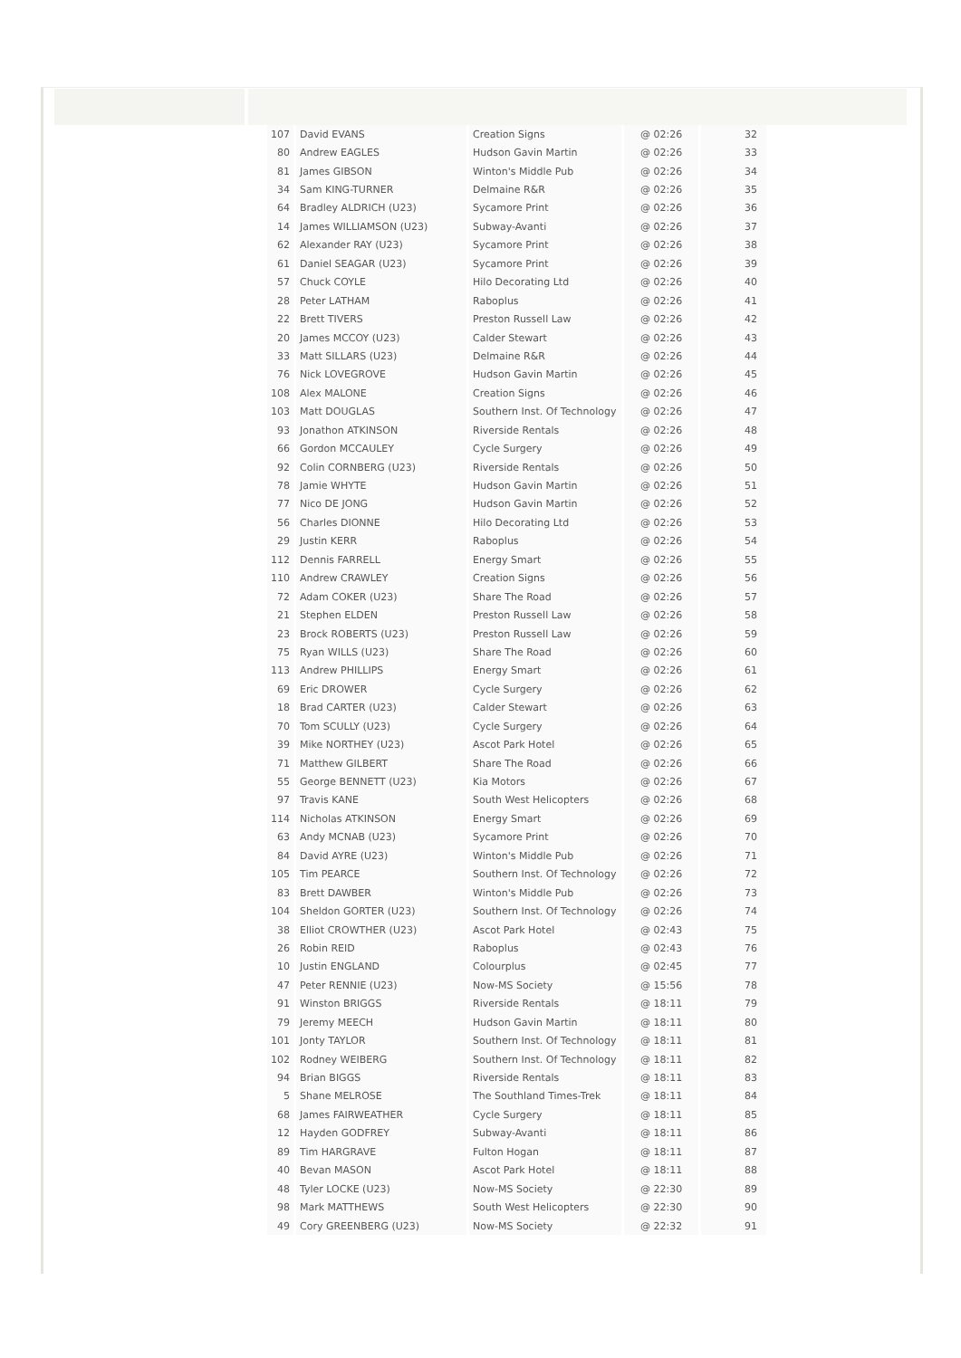| 107 | David EVANS | Creation Signs | @ 02:26 | 32 |
| 80 | Andrew EAGLES | Hudson Gavin Martin | @ 02:26 | 33 |
| 81 | James GIBSON | Winton's Middle Pub | @ 02:26 | 34 |
| 34 | Sam KING-TURNER | Delmaine R&R | @ 02:26 | 35 |
| 64 | Bradley ALDRICH (U23) | Sycamore Print | @ 02:26 | 36 |
| 14 | James WILLIAMSON (U23) | Subway-Avanti | @ 02:26 | 37 |
| 62 | Alexander RAY (U23) | Sycamore Print | @ 02:26 | 38 |
| 61 | Daniel SEAGAR (U23) | Sycamore Print | @ 02:26 | 39 |
| 57 | Chuck COYLE | Hilo Decorating Ltd | @ 02:26 | 40 |
| 28 | Peter LATHAM | Raboplus | @ 02:26 | 41 |
| 22 | Brett TIVERS | Preston Russell Law | @ 02:26 | 42 |
| 20 | James MCCOY (U23) | Calder Stewart | @ 02:26 | 43 |
| 33 | Matt SILLARS (U23) | Delmaine R&R | @ 02:26 | 44 |
| 76 | Nick LOVEGROVE | Hudson Gavin Martin | @ 02:26 | 45 |
| 108 | Alex MALONE | Creation Signs | @ 02:26 | 46 |
| 103 | Matt DOUGLAS | Southern Inst. Of Technology | @ 02:26 | 47 |
| 93 | Jonathon ATKINSON | Riverside Rentals | @ 02:26 | 48 |
| 66 | Gordon MCCAULEY | Cycle Surgery | @ 02:26 | 49 |
| 92 | Colin CORNBERG (U23) | Riverside Rentals | @ 02:26 | 50 |
| 78 | Jamie WHYTE | Hudson Gavin Martin | @ 02:26 | 51 |
| 77 | Nico DE JONG | Hudson Gavin Martin | @ 02:26 | 52 |
| 56 | Charles DIONNE | Hilo Decorating Ltd | @ 02:26 | 53 |
| 29 | Justin KERR | Raboplus | @ 02:26 | 54 |
| 112 | Dennis FARRELL | Energy Smart | @ 02:26 | 55 |
| 110 | Andrew CRAWLEY | Creation Signs | @ 02:26 | 56 |
| 72 | Adam COKER (U23) | Share The Road | @ 02:26 | 57 |
| 21 | Stephen ELDEN | Preston Russell Law | @ 02:26 | 58 |
| 23 | Brock ROBERTS (U23) | Preston Russell Law | @ 02:26 | 59 |
| 75 | Ryan WILLS (U23) | Share The Road | @ 02:26 | 60 |
| 113 | Andrew PHILLIPS | Energy Smart | @ 02:26 | 61 |
| 69 | Eric DROWER | Cycle Surgery | @ 02:26 | 62 |
| 18 | Brad CARTER (U23) | Calder Stewart | @ 02:26 | 63 |
| 70 | Tom SCULLY (U23) | Cycle Surgery | @ 02:26 | 64 |
| 39 | Mike NORTHEY (U23) | Ascot Park Hotel | @ 02:26 | 65 |
| 71 | Matthew GILBERT | Share The Road | @ 02:26 | 66 |
| 55 | George BENNETT (U23) | Kia Motors | @ 02:26 | 67 |
| 97 | Travis KANE | South West Helicopters | @ 02:26 | 68 |
| 114 | Nicholas ATKINSON | Energy Smart | @ 02:26 | 69 |
| 63 | Andy MCNAB (U23) | Sycamore Print | @ 02:26 | 70 |
| 84 | David AYRE (U23) | Winton's Middle Pub | @ 02:26 | 71 |
| 105 | Tim PEARCE | Southern Inst. Of Technology | @ 02:26 | 72 |
| 83 | Brett DAWBER | Winton's Middle Pub | @ 02:26 | 73 |
| 104 | Sheldon GORTER (U23) | Southern Inst. Of Technology | @ 02:26 | 74 |
| 38 | Elliot CROWTHER (U23) | Ascot Park Hotel | @ 02:43 | 75 |
| 26 | Robin REID | Raboplus | @ 02:43 | 76 |
| 10 | Justin ENGLAND | Colourplus | @ 02:45 | 77 |
| 47 | Peter RENNIE (U23) | Now-MS Society | @ 15:56 | 78 |
| 91 | Winston BRIGGS | Riverside Rentals | @ 18:11 | 79 |
| 79 | Jeremy MEECH | Hudson Gavin Martin | @ 18:11 | 80 |
| 101 | Jonty TAYLOR | Southern Inst. Of Technology | @ 18:11 | 81 |
| 102 | Rodney WEIBERG | Southern Inst. Of Technology | @ 18:11 | 82 |
| 94 | Brian BIGGS | Riverside Rentals | @ 18:11 | 83 |
| 5 | Shane MELROSE | The Southland Times-Trek | @ 18:11 | 84 |
| 68 | James FAIRWEATHER | Cycle Surgery | @ 18:11 | 85 |
| 12 | Hayden GODFREY | Subway-Avanti | @ 18:11 | 86 |
| 89 | Tim HARGRAVE | Fulton Hogan | @ 18:11 | 87 |
| 40 | Bevan MASON | Ascot Park Hotel | @ 18:11 | 88 |
| 48 | Tyler LOCKE (U23) | Now-MS Society | @ 22:30 | 89 |
| 98 | Mark MATTHEWS | South West Helicopters | @ 22:30 | 90 |
| 49 | Cory GREENBERG (U23) | Now-MS Society | @ 22:32 | 91 |